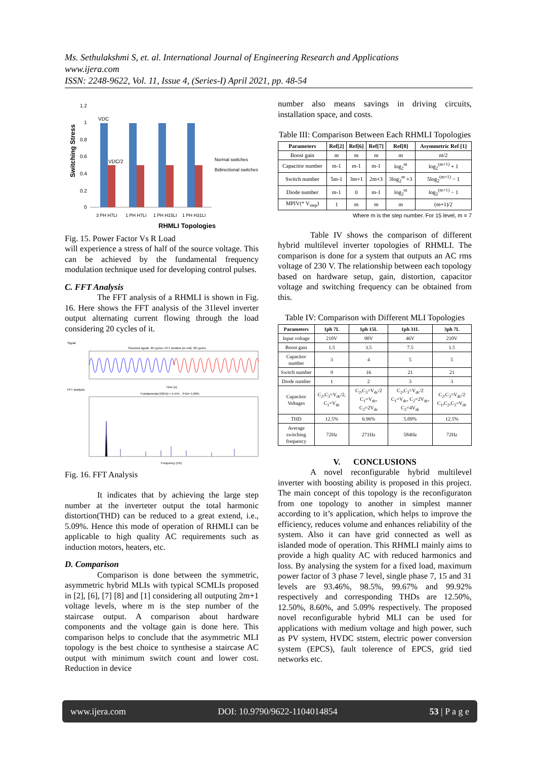Ms. Sethulakshmi S, et. al. International Journal of Engineering Research and Applications
www.ijera.com
ISSN: 2248-9622, Vol. 11, Issue 4, (Series-I) April 2021, pp. 48-54
Switching Stress
1.2
1
0.8
0.6
0.4
0.2
0
VDC
VDC/2
3 PH H7LI
1 PH H7LI
1 PH H15LI
1 PH H31LI
RHMLI Topologies
Normal switches
Bidirectional switches
Fig. 15. Power Factor Vs R Load
will experience a stress of half of the source voltage. This can be achieved by the fundamental frequency modulation technique used for developing control pulses.
C. FFT Analysis
The FFT analysis of a RHMLI is shown in Fig. 16. Here shows the FFT analysis of the 31level inverter output alternating current flowing through the load considering 20 cycles of it.
Signal
Selected signal: 40 cycles. FFT window (in red): 20 cycles
Time (s)
FFT analysis
Fundamental (50Hz) = 4.444 , THD= 5.09%
Frequency (Hz)
Fig. 16. FFT Analysis
It indicates that by achieving the large step number at the inverteter output the total harmonic distortion(THD) can be reduced to a great extend, i.e., 5.09%. Hence this mode of operation of RHMLI can be applicable to high quality AC requirements such as induction motors, heaters, etc.
D. Comparison
Comparison is done between the symmetric, asymmetric hybrid MLIs with typical SCMLIs proposed in [2], [6], [7] [8] and [1] considering all outputing 2m+1 voltage levels, where m is the step number of the staircase output. A comparison about hardware components and the voltage gain is done here. This comparison helps to conclude that the asymmetric MLI topology is the best choice to synthesise a staircase AC output with minimum switch count and lower cost. Reduction in device
number also means savings in driving circuits, installation space, and costs.
Table III: Comparison Between Each RHMLI Topologies
| Parameters | Ref[2] | Ref[6] | Ref[7] | Ref[8] | Asymmetric Ref [1] |
| --- | --- | --- | --- | --- | --- |
| Boost gain | m | m | m | m | m/2 |
| Capacitor number | m-1 | m-1 | m-1 | log<sub>2</sub><sup>m</sup> | log<sub>2</sub><sup>(m+1)</sup> + 1 |
| Switch number | 5m-1 | 3m+1 | 2m+3 | 3log<sub>2</sub><sup>m</sup> +3 | 5log<sub>2</sub><sup>(m+1)</sup> − 1 |
| Diode number | m-1 | 0 | m-1 | log<sub>2</sub><sup>m</sup> | log<sub>2</sub><sup>(m+1)</sup> − 1 |
| MPIV(* V<sub>step</sub>) | 1 | m | m | m | (m+1)/2 |
Where m is the step number. For 15 level, m = 7
Table IV shows the comparison of different hybrid multilevel inverter topologies of RHMLI. The comparison is done for a system that outputs an AC rms voltage of 230 V. The relationship between each topology based on hardware setup, gain, distortion, capacitor voltage and switching frequency can be obtained from this.
Table IV: Comparison with Different MLI Topologies
| Parameters | 1ph 7L | 1ph 15L | 1ph 31L | 3ph 7L |
| --- | --- | --- | --- | --- |
| Input voltage | 210V | 90V | 46V | 210V |
| Boost gain | 1.5 | 3.5 | 7.5 | 1.5 |
| Capacitor number | 3 | 4 | 5 | 5 |
| Switch number | 9 | 16 | 21 | 21 |
| Diode number | 1 | 2 | 3 | 3 |
| Capacitor Voltages | C<sub>2</sub>,C<sub>3</sub>=V<sub>dc</sub>/2, C<sub>1</sub>=V<sub>dc</sub> | C<sub>2</sub>,C<sub>3</sub>=V<sub>dc</sub>/2 C<sub>1</sub>=V<sub>dc</sub>, C<sub>2</sub>=2V<sub>dc</sub> | C<sub>2</sub>,C<sub>3</sub>=V<sub>dc</sub>/2 C<sub>1</sub>=V<sub>dc</sub>, C<sub>2</sub>=2V<sub>dc</sub>, C<sub>3</sub>=4V<sub>dc</sub> | C<sub>2</sub>,C<sub>3</sub>=V<sub>dc</sub>/2 C<sub>1</sub>,C<sub>2</sub>,C<sub>3</sub>=V<sub>dc</sub> |
| THD | 12.5% | 6.96% | 5.09% | 12.5% |
| Average switching frequency | 72Hz | 271Hz | 584Hz | 72Hz |
V. CONCLUSIONS
A novel reconfigurable hybrid multilevel inverter with boosting ability is proposed in this project. The main concept of this topology is the reconfiguraton from one topology to another in simplest manner according to it’s application, which helps to improve the efficiency, reduces volume and enhances reliability of the system. Also it can have grid connected as well as islanded mode of operation. This RHMLI mainly aims to provide a high quality AC with reduced harmonics and loss. By analysing the system for a fixed load, maximum power factor of 3 phase 7 level, single phase 7, 15 and 31 levels are 93.46%, 98.5%, 99.67% and 99.92% respectively and corresponding THDs are 12.50%, 12.50%, 8.60%, and 5.09% respectively. The proposed novel reconfigurable hybrid MLI can be used for applications with medium voltage and high power, such as PV system, HVDC ststem, electric power conversion system (EPCS), fault tolerence of EPCS, grid tied networks etc.
www.ijera.com DOI: 10.9790/9622-1104014854 53 | P a g e